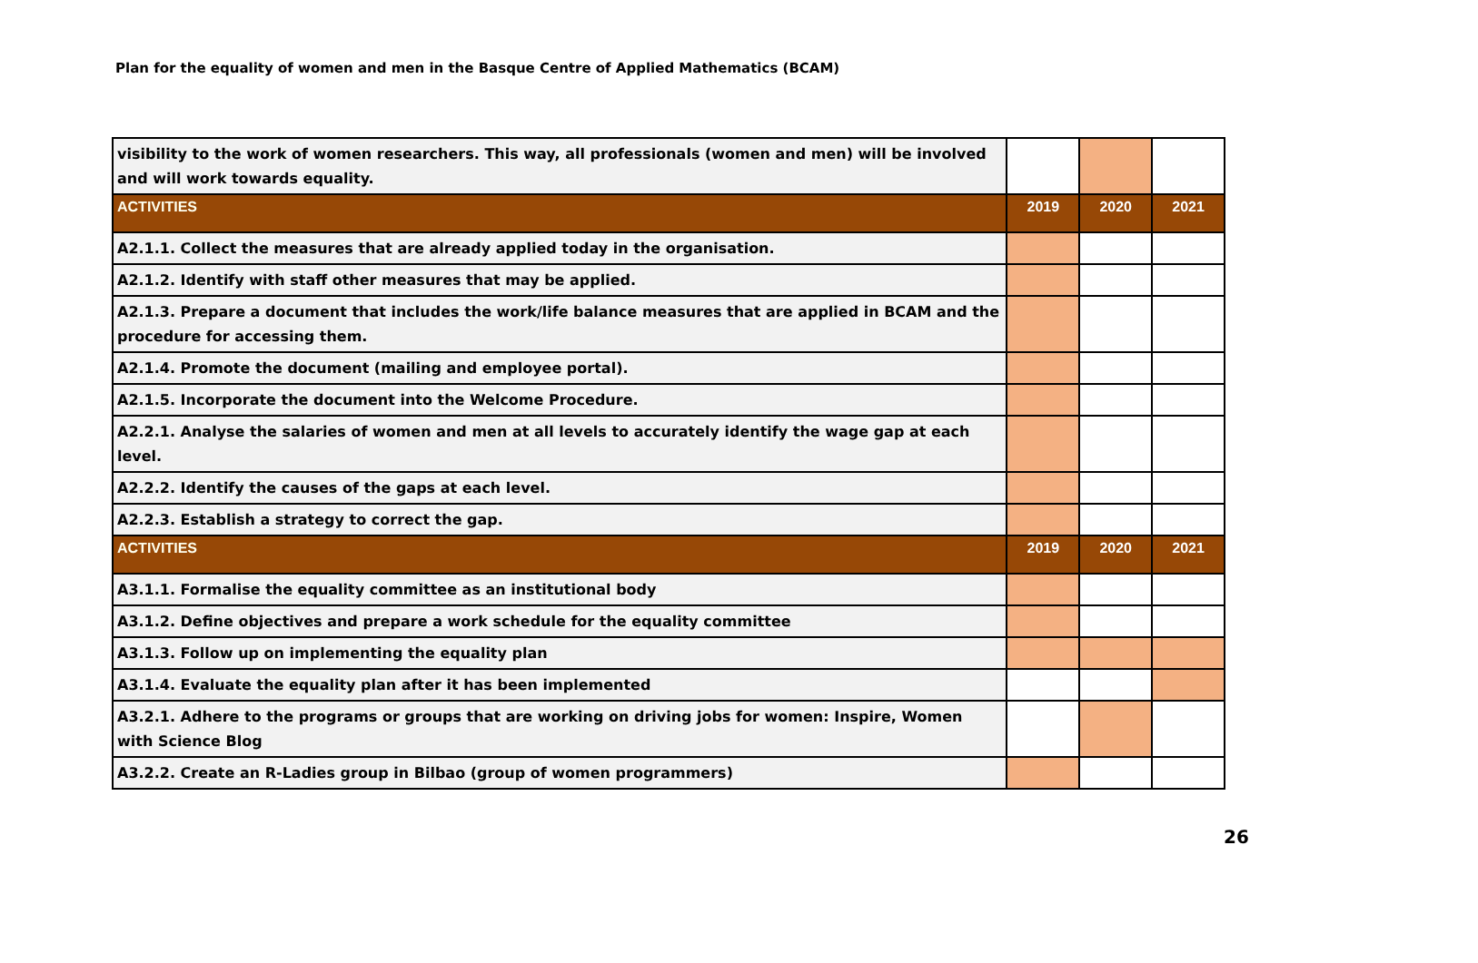Plan for the equality of women and men in the Basque Centre of Applied Mathematics (BCAM)
| visibility to the work of women researchers. This way, all professionals (women and men) will be involved and will work towards equality. | | | |
| ACTIVITIES | 2019 | 2020 | 2021 |
| A2.1.1. Collect the measures that are already applied today in the organisation. | | | |
| A2.1.2. Identify with staff other measures that may be applied. | | | |
| A2.1.3. Prepare a document that includes the work/life balance measures that are applied in BCAM and the procedure for accessing them. | | | |
| A2.1.4. Promote the document (mailing and employee portal). | | | |
| A2.1.5. Incorporate the document into the Welcome Procedure. | | | |
| A2.2.1. Analyse the salaries of women and men at all levels to accurately identify the wage gap at each level. | | | |
| A2.2.2. Identify the causes of the gaps at each level. | | | |
| A2.2.3. Establish a strategy to correct the gap. | | | |
| ACTIVITIES | 2019 | 2020 | 2021 |
| A3.1.1. Formalise the equality committee as an institutional body | | | |
| A3.1.2. Define objectives and prepare a work schedule for the equality committee | | | |
| A3.1.3. Follow up on implementing the equality plan | | | |
| A3.1.4. Evaluate the equality plan after it has been implemented | | | |
| A3.2.1. Adhere to the programs or groups that are working on driving jobs for women: Inspire, Women with Science Blog | | | |
| A3.2.2. Create an R-Ladies group in Bilbao (group of women programmers) | | | |
26